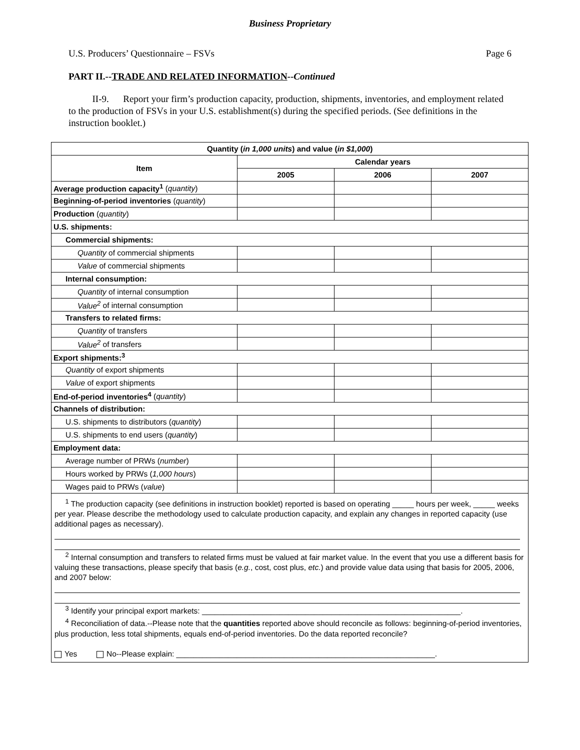Business Proprietary
U.S. Producers’ Questionnaire – FSVs Page 6
PART II.--TRADE AND RELATED INFORMATION--Continued
II-9. Report your firm’s production capacity, production, shipments, inventories, and employment related to the production of FSVs in your U.S. establishment(s) during the specified periods. (See definitions in the instruction booklet.)
| Quantity ( in 1,000 units ) and value ( in $1,000 ) | | | |
| --- | --- | --- | --- |
| Item | Calendar years | | |
| | 2005 | 2006 | 2007 |
| Average production capacity<sup>1</sup> ( quantity ) | | | |
| Beginning-of-period inventories ( quantity ) | | | |
| Production ( quantity ) | | | |
| U.S. shipments: | | | |
| Commercial shipments: | | | |
| Quantity of commercial shipments | | | |
| Value of commercial shipments | | | |
| Internal consumption: | | | |
| Quantity of internal consumption | | | |
| Value<sup>2</sup> of internal consumption | | | |
| Transfers to related firms: | | | |
| Quantity of transfers | | | |
| Value<sup>2</sup> of transfers | | | |
| Export shipments:<sup>3</sup> | | | |
| Quantity of export shipments | | | |
| Value of export shipments | | | |
| End-of-period inventories<sup>4</sup> ( quantity ) | | | |
| Channels of distribution: | | | |
| U.S. shipments to distributors ( quantity ) | | | |
| U.S. shipments to end users ( quantity ) | | | |
| Employment data: | | | |
| Average number of PRWs ( number ) | | | |
| Hours worked by PRWs ( 1,000 hours ) | | | |
| Wages paid to PRWs ( value ) | | | |
| <sup>1</sup> The production capacity (see definitions in instruction booklet) reported is based on operating _____ hours per week, _____ weeks per year. Please describe the methodology used to calculate production capacity, and explain any changes in reported capacity (use additional pages as necessary). <sup>2</sup> Internal consumption and transfers to related firms must be valued at fair market value. In the event that you use a different basis for valuing these transactions, please specify that basis ( e.g. , cost, cost plus, etc. ) and provide value data using that basis for 2005, 2006, and 2007 below: <sup>3</sup> Identify your principal export markets: ____________________________________________________________. <sup>4</sup> Reconciliation of data.--Please note that the quantities reported above should reconcile as follows: beginning-of-period inventories, plus production, less total shipments, equals end-of-period inventories. Do the data reported reconcile? Yes No--Please explain: ____________________________________________________________. | | | |